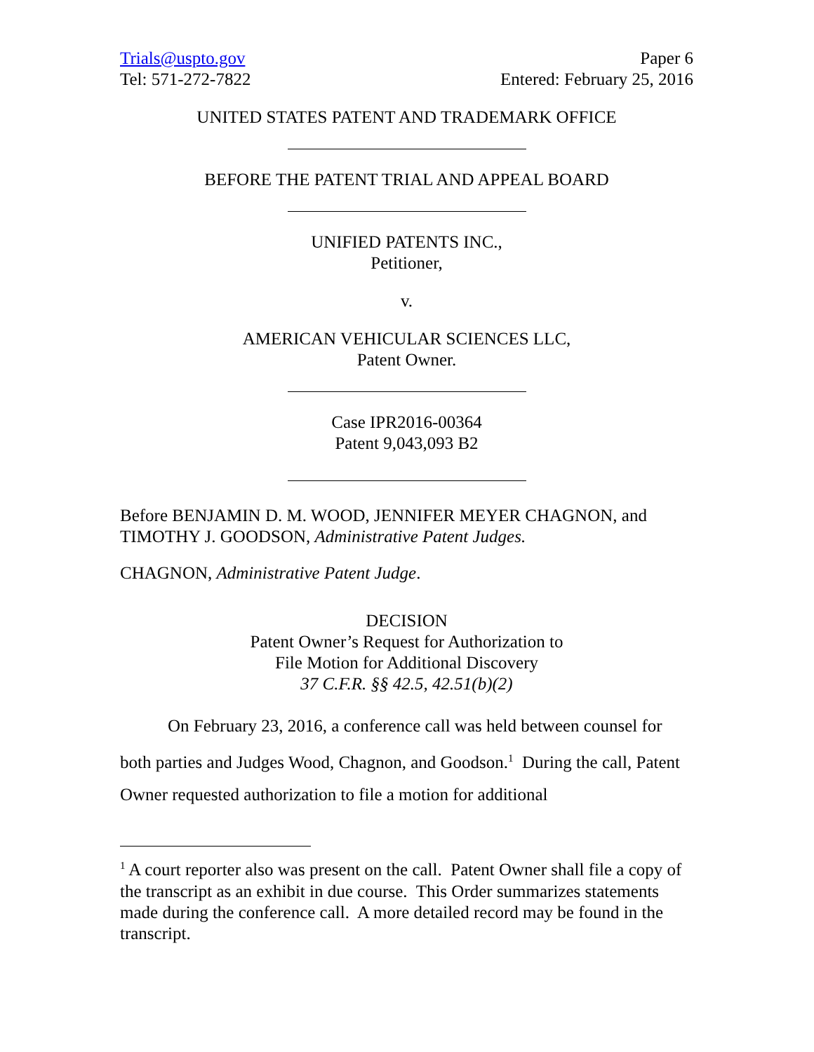Trials@uspto.gov
Tel: 571-272-7822
Paper 6
Entered: February 25, 2016
UNITED STATES PATENT AND TRADEMARK OFFICE
BEFORE THE PATENT TRIAL AND APPEAL BOARD
UNIFIED PATENTS INC.,
Petitioner,
v.
AMERICAN VEHICULAR SCIENCES LLC,
Patent Owner.
Case IPR2016-00364
Patent 9,043,093 B2
Before BENJAMIN D. M. WOOD, JENNIFER MEYER CHAGNON, and TIMOTHY J. GOODSON, Administrative Patent Judges.
CHAGNON, Administrative Patent Judge.
DECISION
Patent Owner’s Request for Authorization to
File Motion for Additional Discovery
37 C.F.R. §§ 42.5, 42.51(b)(2)
On February 23, 2016, a conference call was held between counsel for both parties and Judges Wood, Chagnon, and Goodson.<sup>1</sup> During the call, Patent Owner requested authorization to file a motion for additional
<sup>1</sup> A court reporter also was present on the call. Patent Owner shall file a copy of the transcript as an exhibit in due course. This Order summarizes statements made during the conference call. A more detailed record may be found in the transcript.